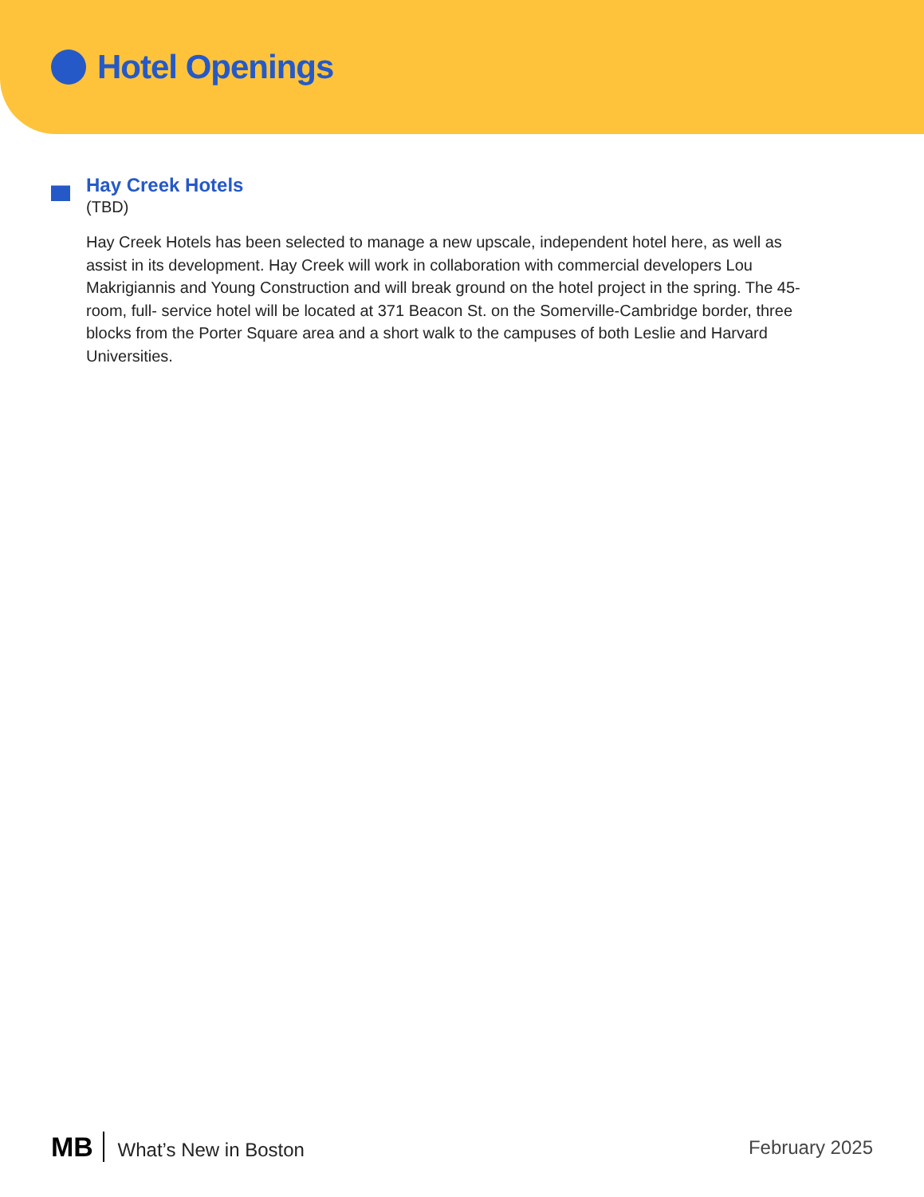Hotel Openings
Hay Creek Hotels
(TBD)
Hay Creek Hotels has been selected to manage a new upscale, independent hotel here, as well as assist in its development. Hay Creek will work in collaboration with commercial developers Lou Makrigiannis and Young Construction and will break ground on the hotel project in the spring. The 45-room, full- service hotel will be located at 371 Beacon St. on the Somerville-Cambridge border, three blocks from the Porter Square area and a short walk to the campuses of both Leslie and Harvard Universities.
MB What’s New in Boston February 2025